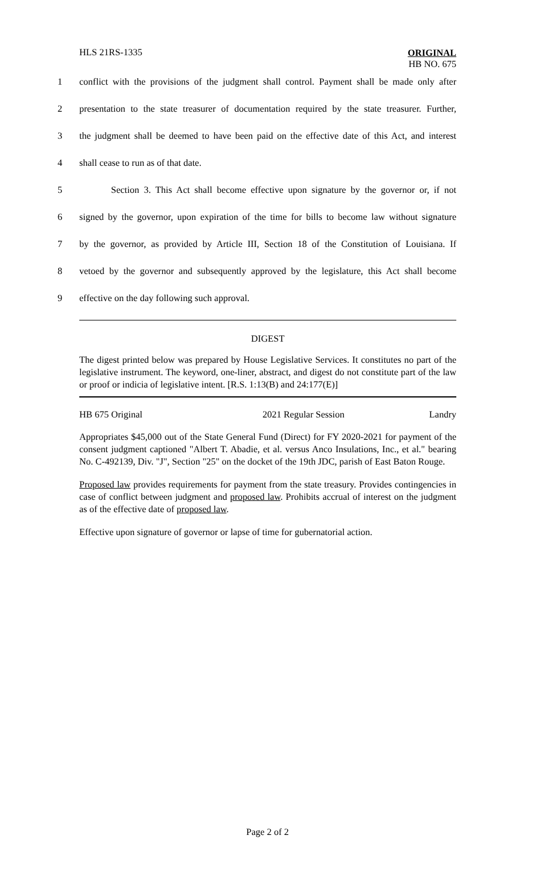HLS 21RS-1335
ORIGINAL
HB NO. 675
1 conflict with the provisions of the judgment shall control. Payment shall be made only after
2 presentation to the state treasurer of documentation required by the state treasurer. Further,
3 the judgment shall be deemed to have been paid on the effective date of this Act, and interest
4 shall cease to run as of that date.
5 Section 3. This Act shall become effective upon signature by the governor or, if not
6 signed by the governor, upon expiration of the time for bills to become law without signature
7 by the governor, as provided by Article III, Section 18 of the Constitution of Louisiana. If
8 vetoed by the governor and subsequently approved by the legislature, this Act shall become
9 effective on the day following such approval.
DIGEST
The digest printed below was prepared by House Legislative Services. It constitutes no part of the legislative instrument. The keyword, one-liner, abstract, and digest do not constitute part of the law or proof or indicia of legislative intent. [R.S. 1:13(B) and 24:177(E)]
HB 675 Original 2021 Regular Session Landry
Appropriates $45,000 out of the State General Fund (Direct) for FY 2020-2021 for payment of the consent judgment captioned "Albert T. Abadie, et al. versus Anco Insulations, Inc., et al." bearing No. C-492139, Div. "J", Section "25" on the docket of the 19th JDC, parish of East Baton Rouge.
Proposed law provides requirements for payment from the state treasury. Provides contingencies in case of conflict between judgment and proposed law. Prohibits accrual of interest on the judgment as of the effective date of proposed law.
Effective upon signature of governor or lapse of time for gubernatorial action.
Page 2 of 2